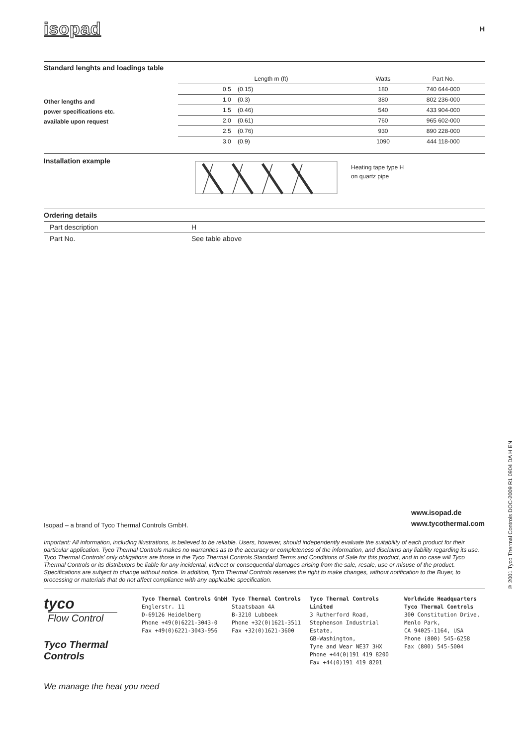isopad H
Standard lenghts and loadings table
Other lengths and
power specifications etc.
available upon request
| Length m (ft) | Watts | Part No. |
| 0.5 (0.15) | 180 | 740 644-000 |
| 1.0 (0.3) | 380 | 802 236-000 |
| 1.5 (0.46) | 540 | 433 904-000 |
| 2.0 (0.61) | 760 | 965 602-000 |
| 2.5 (0.76) | 930 | 890 228-000 |
| 3.0 (0.9) | 1090 | 444 118-000 |
Installation example
Heating tape type H
on quartz pipe
Ordering details
| Part description | H |
| Part No. | See table above |
Isopad – a brand of Tyco Thermal Controls GmbH. www.isopad.de
www.tycothermal.com
Important: All information, including illustrations, is believed to be reliable. Users, however, should independently evaluate the suitability of each product for their particular application. Tyco Thermal Controls makes no warranties as to the accuracy or completeness of the information, and disclaims any liability regarding its use. Tyco Thermal Controls' only obligations are those in the Tyco Thermal Controls Standard Terms and Conditions of Sale for this product, and in no case will Tyco Thermal Controls or its distributors be liable for any incidental, indirect or consequential damages arising from the sale, resale, use or misuse of the product. Specifications are subject to change without notice. In addition, Tyco Thermal Controls reserves the right to make changes, without notification to the Buyer, to processing or materials that do not affect compliance with any applicable specification.
tyco
Flow Control
Tyco Thermal
Controls
Tyco Thermal Controls GmbH
Englerstr. 11
D-69126 Heidelberg
Phone +49(0)6221-3043-0
Fax +49(0)6221-3043-956
Tyco Thermal Controls
Staatsbaan 4A
B-3210 Lubbeek
Phone +32(0)1621-3511
Fax +32(0)1621-3600
Tyco Thermal Controls Limited
3 Rutherford Road,
Stephenson Industrial Estate,
GB-Washington,
Tyne and Wear NE37 3HX
Phone +44(0)191 419 8200
Fax +44(0)191 419 8201
Worldwide Headquarters
Tyco Thermal Controls
300 Constitution Drive,
Menlo Park,
CA 94025-1164, USA
Phone (800) 545-6258
Fax (800) 545-5004
We manage the heat you need
© 2001 Tyco Thermal Controls DOC-2009 R1 0904 DA H EN